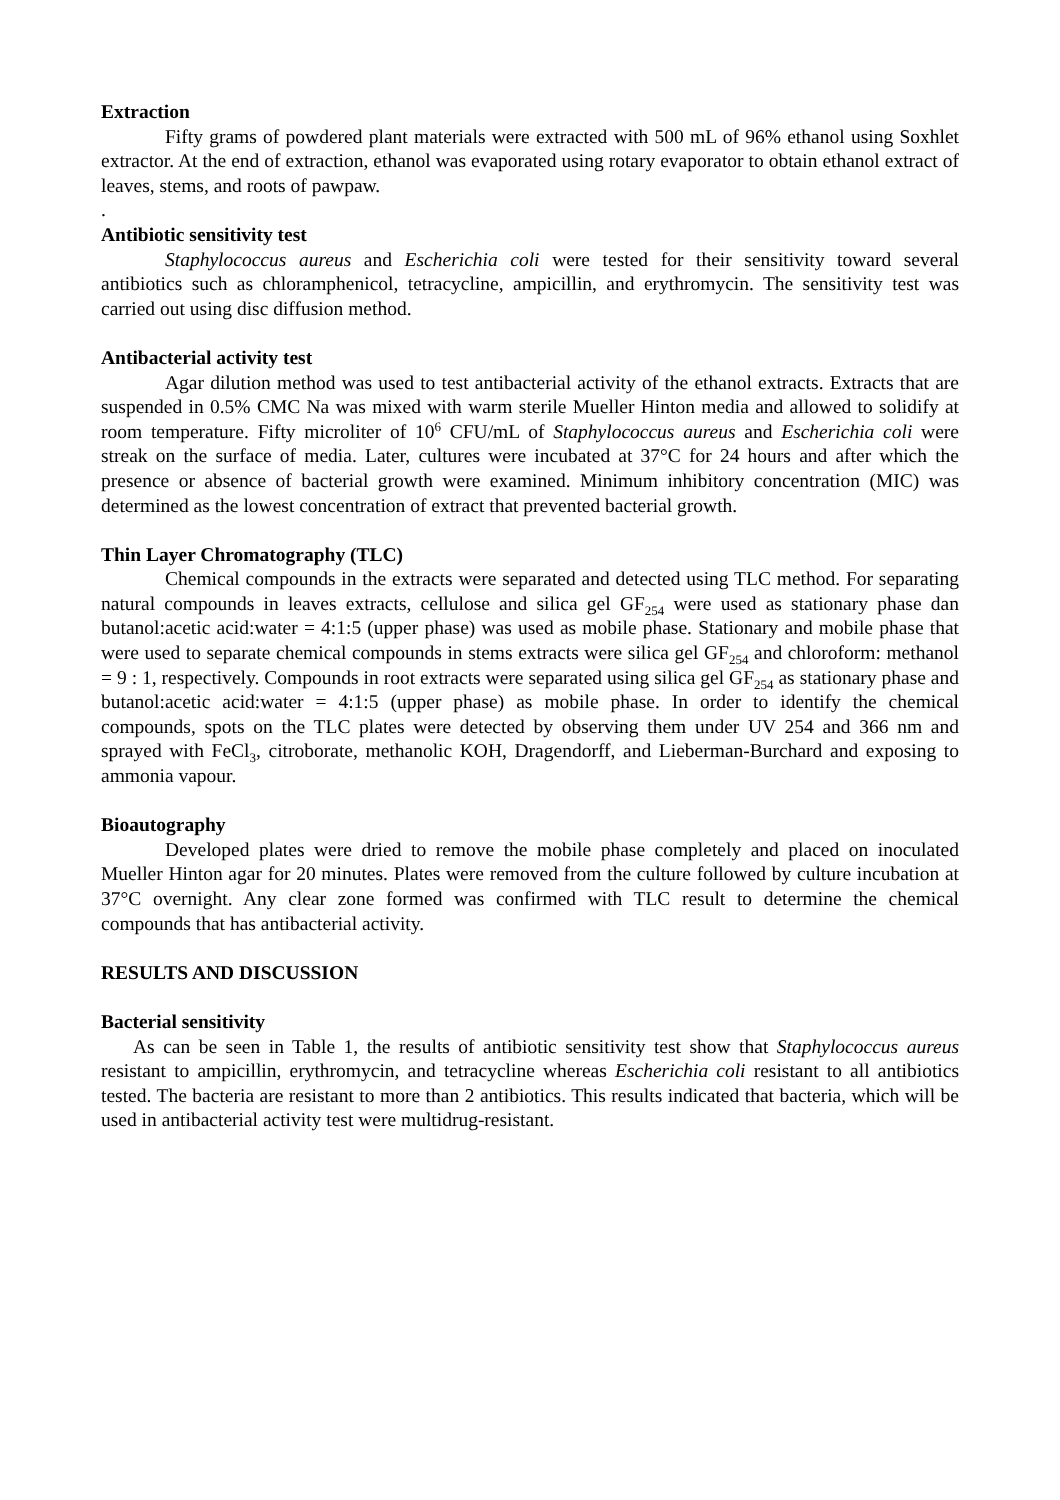Extraction
Fifty grams of powdered plant materials were extracted with 500 mL of 96% ethanol using Soxhlet extractor. At the end of extraction, ethanol was evaporated using rotary evaporator to obtain ethanol extract of leaves, stems, and roots of pawpaw.
.
Antibiotic sensitivity test
Staphylococcus aureus and Escherichia coli were tested for their sensitivity toward several antibiotics such as chloramphenicol, tetracycline, ampicillin, and erythromycin. The sensitivity test was carried out using disc diffusion method.
Antibacterial activity test
Agar dilution method was used to test antibacterial activity of the ethanol extracts. Extracts that are suspended in 0.5% CMC Na was mixed with warm sterile Mueller Hinton media and allowed to solidify at room temperature. Fifty microliter of 10<sup>6</sup> CFU/mL of Staphylococcus aureus and Escherichia coli were streak on the surface of media. Later, cultures were incubated at 37°C for 24 hours and after which the presence or absence of bacterial growth were examined. Minimum inhibitory concentration (MIC) was determined as the lowest concentration of extract that prevented bacterial growth.
Thin Layer Chromatography (TLC)
Chemical compounds in the extracts were separated and detected using TLC method. For separating natural compounds in leaves extracts, cellulose and silica gel GF<sub>254</sub> were used as stationary phase dan butanol:acetic acid:water = 4:1:5 (upper phase) was used as mobile phase. Stationary and mobile phase that were used to separate chemical compounds in stems extracts were silica gel GF<sub>254</sub> and chloroform: methanol = 9 : 1, respectively. Compounds in root extracts were separated using silica gel GF<sub>254</sub> as stationary phase and butanol:acetic acid:water = 4:1:5 (upper phase) as mobile phase. In order to identify the chemical compounds, spots on the TLC plates were detected by observing them under UV 254 and 366 nm and sprayed with FeCl<sub>3</sub>, citroborate, methanolic KOH, Dragendorff, and Lieberman-Burchard and exposing to ammonia vapour.
Bioautography
Developed plates were dried to remove the mobile phase completely and placed on inoculated Mueller Hinton agar for 20 minutes. Plates were removed from the culture followed by culture incubation at 37°C overnight. Any clear zone formed was confirmed with TLC result to determine the chemical compounds that has antibacterial activity.
RESULTS AND DISCUSSION
Bacterial sensitivity
As can be seen in Table 1, the results of antibiotic sensitivity test show that Staphylococcus aureus resistant to ampicillin, erythromycin, and tetracycline whereas Escherichia coli resistant to all antibiotics tested. The bacteria are resistant to more than 2 antibiotics. This results indicated that bacteria, which will be used in antibacterial activity test were multidrug-resistant.